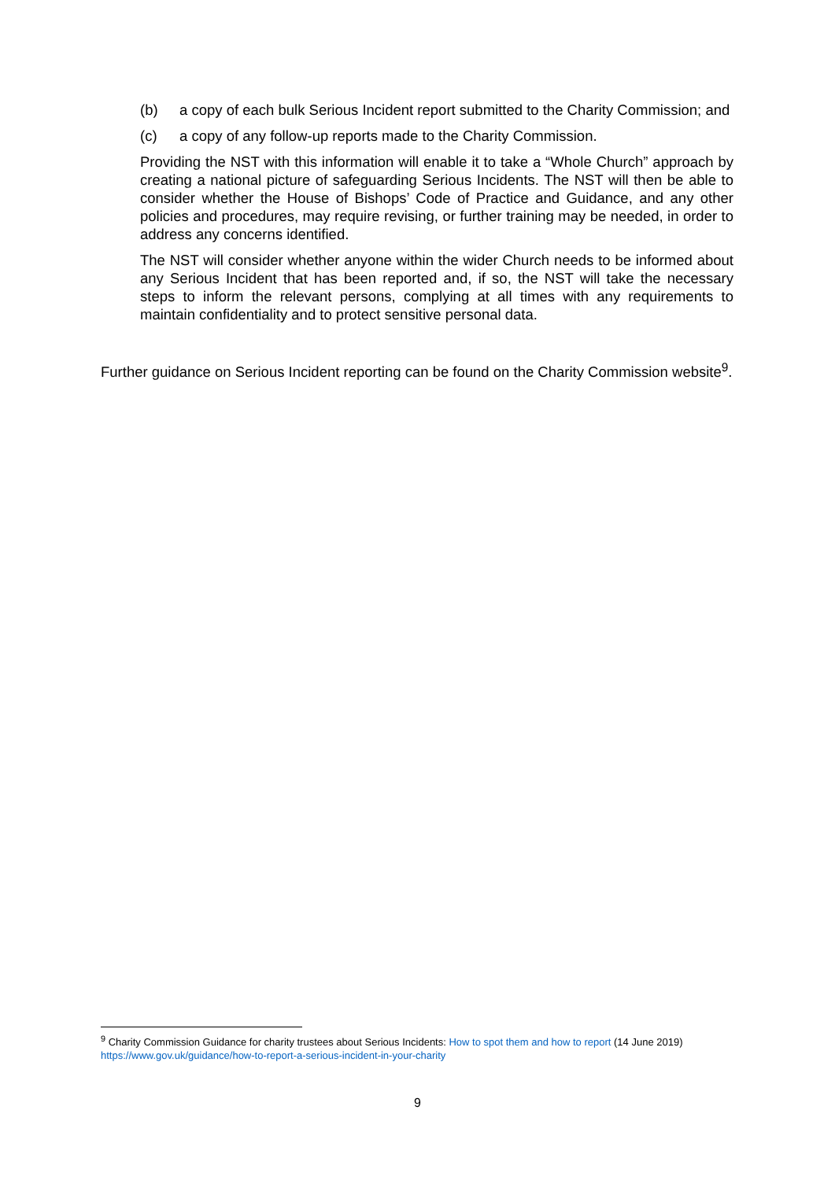(b) a copy of each bulk Serious Incident report submitted to the Charity Commission; and
(c) a copy of any follow-up reports made to the Charity Commission.
Providing the NST with this information will enable it to take a “Whole Church” approach by creating a national picture of safeguarding Serious Incidents. The NST will then be able to consider whether the House of Bishops’ Code of Practice and Guidance, and any other policies and procedures, may require revising, or further training may be needed, in order to address any concerns identified.
The NST will consider whether anyone within the wider Church needs to be informed about any Serious Incident that has been reported and, if so, the NST will take the necessary steps to inform the relevant persons, complying at all times with any requirements to maintain confidentiality and to protect sensitive personal data.
Further guidance on Serious Incident reporting can be found on the Charity Commission website<sup>9</sup>.
<sup>9</sup> Charity Commission Guidance for charity trustees about Serious Incidents: How to spot them and how to report (14 June 2019) https://www.gov.uk/guidance/how-to-report-a-serious-incident-in-your-charity
9